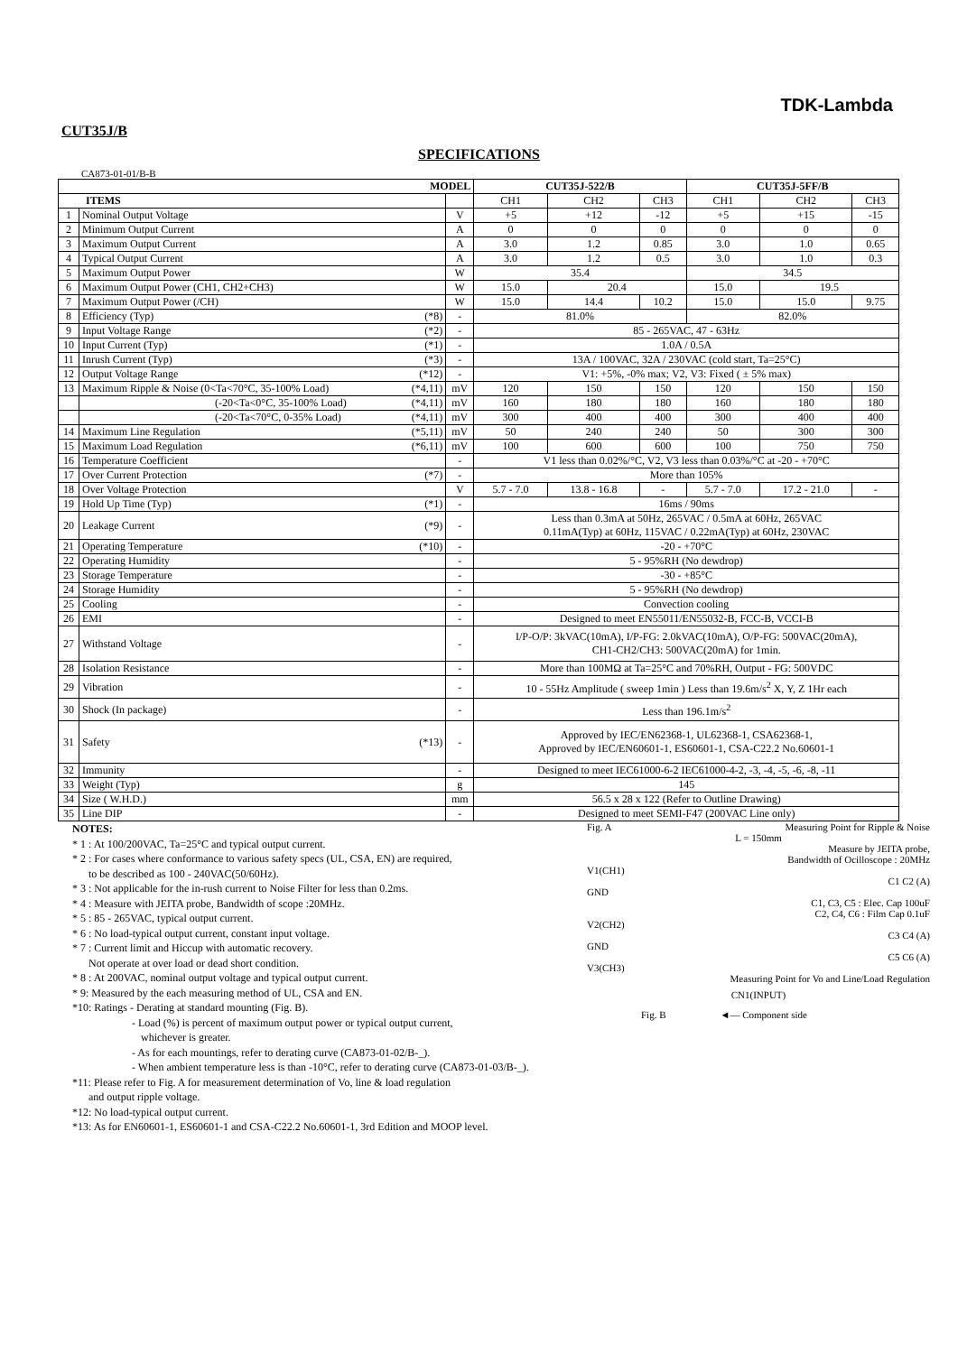TDK-Lambda
CUT35J/B
SPECIFICATIONS
CA873-01-01/B-B
| MODEL | | | CUT35J-522/B | | | CUT35J-5FF/B | | |
| --- | --- | --- | --- | --- | --- | --- | --- | --- |
| ITEMS | | | CH1 | CH2 | CH3 | CH1 | CH2 | CH3 |
| 1 | Nominal Output Voltage | V | +5 | +12 | -12 | +5 | +15 | -15 |
| 2 | Minimum Output Current | A | 0 | 0 | 0 | 0 | 0 | 0 |
| 3 | Maximum Output Current | A | 3.0 | 1.2 | 0.85 | 3.0 | 1.0 | 0.65 |
| 4 | Typical Output Current | A | 3.0 | 1.2 | 0.5 | 3.0 | 1.0 | 0.3 |
| 5 | Maximum Output Power | W | 35.4 | | | 34.5 | | |
| 6 | Maximum Output Power (CH1, CH2+CH3) | W | 15.0 | 20.4 | | 15.0 | 19.5 | |
| 7 | Maximum Output Power (/CH) | W | 15.0 | 14.4 | 10.2 | 15.0 | 15.0 | 9.75 |
| 8 | Efficiency (Typ) (*8) | - | 81.0% | | | 82.0% | | |
| 9 | Input Voltage Range (*2) | - | 85 - 265VAC, 47 - 63Hz | | | | | |
| 10 | Input Current (Typ) (*1) | - | 1.0A / 0.5A | | | | | |
| 11 | Inrush Current (Typ) (*3) | - | 13A / 100VAC, 32A / 230VAC (cold start, Ta=25°C) | | | | | |
| 12 | Output Voltage Range (*12) | - | V1: +5%, -0% max; V2, V3: Fixed ( ± 5% max) | | | | | |
| 13 | Maximum Ripple & Noise (0<Ta<70°C, 35-100% Load) (*4,11) | mV | 120 | 150 | 150 | 120 | 150 | 150 |
| | (-20<Ta<0°C, 35-100% Load) (*4,11) | mV | 160 | 180 | 180 | 160 | 180 | 180 |
| | (-20<Ta<70°C, 0-35% Load) (*4,11) | mV | 300 | 400 | 400 | 300 | 400 | 400 |
| 14 | Maximum Line Regulation (*5,11) | mV | 50 | 240 | 240 | 50 | 300 | 300 |
| 15 | Maximum Load Regulation (*6,11) | mV | 100 | 600 | 600 | 100 | 750 | 750 |
| 16 | Temperature Coefficient | - | V1 less than 0.02%/°C, V2, V3 less than 0.03%/°C at -20 - +70°C | | | | | |
| 17 | Over Current Protection (*7) | - | More than 105% | | | | | |
| 18 | Over Voltage Protection | V | 5.7 - 7.0 | 13.8 - 16.8 | - | 5.7 - 7.0 | 17.2 - 21.0 | - |
| 19 | Hold Up Time (Typ) (*1) | - | 16ms / 90ms | | | | | |
| 20 | Leakage Current (*9) | - | Less than 0.3mA at 50Hz, 265VAC / 0.5mA at 60Hz, 265VAC 0.11mA(Typ) at 60Hz, 115VAC / 0.22mA(Typ) at 60Hz, 230VAC | | | | | |
| 21 | Operating Temperature (*10) | - | -20 - +70°C | | | | | |
| 22 | Operating Humidity | - | 5 - 95%RH (No dewdrop) | | | | | |
| 23 | Storage Temperature | - | -30 - +85°C | | | | | |
| 24 | Storage Humidity | - | 5 - 95%RH (No dewdrop) | | | | | |
| 25 | Cooling | - | Convection cooling | | | | | |
| 26 | EMI | - | Designed to meet EN55011/EN55032-B, FCC-B, VCCI-B | | | | | |
| 27 | Withstand Voltage | - | I/P-O/P: 3kVAC(10mA), I/P-FG: 2.0kVAC(10mA), O/P-FG: 500VAC(20mA), CH1-CH2/CH3: 500VAC(20mA) for 1min. | | | | | |
| 28 | Isolation Resistance | - | More than 100MΩ at Ta=25°C and 70%RH, Output - FG: 500VDC | | | | | |
| 29 | Vibration | - | 10 - 55Hz Amplitude ( sweep 1min ) Less than 19.6m/s<sup>2</sup> X, Y, Z 1Hr each | | | | | |
| 30 | Shock (In package) | - | Less than 196.1m/s<sup>2</sup> | | | | | |
| 31 | Safety (*13) | - | Approved by IEC/EN62368-1, UL62368-1, CSA62368-1, Approved by IEC/EN60601-1, ES60601-1, CSA-C22.2 No.60601-1 | | | | | |
| 32 | Immunity | - | Designed to meet IEC61000-6-2 IEC61000-4-2, -3, -4, -5, -6, -8, -11 | | | | | |
| 33 | Weight (Typ) | g | 145 | | | | | |
| 34 | Size ( W.H.D.) | mm | 56.5 x 28 x 122 (Refer to Outline Drawing) | | | | | |
| 35 | Line DIP | - | Designed to meet SEMI-F47 (200VAC Line only) | | | | | |
NOTES:
* 1 : At 100/200VAC, Ta=25°C and typical output current.
* 2 : For cases where conformance to various safety specs (UL, CSA, EN) are required,
to be described as 100 - 240VAC(50/60Hz).
* 3 : Not applicable for the in-rush current to Noise Filter for less than 0.2ms.
* 4 : Measure with JEITA probe, Bandwidth of scope :20MHz.
* 5 : 85 - 265VAC, typical output current.
* 6 : No load-typical output current, constant input voltage.
* 7 : Current limit and Hiccup with automatic recovery.
Not operate at over load or dead short condition.
* 8 : At 200VAC, nominal output voltage and typical output current.
* 9: Measured by the each measuring method of UL, CSA and EN.
*10: Ratings - Derating at standard mounting (Fig. B).
- Load (%) is percent of maximum output power or typical output current,
whichever is greater.
- As for each mountings, refer to derating curve (CA873-01-02/B-_).
- When ambient temperature less is than -10°C, refer to derating curve (CA873-01-03/B-_).
*11: Please refer to Fig. A for measurement determination of Vo, line & load regulation
and output ripple voltage.
*12: No load-typical output current.
*13: As for EN60601-1, ES60601-1 and CSA-C22.2 No.60601-1, 3rd Edition and MOOP level.
Fig. A Measuring Point for Ripple & Noise
L = 150mm
Measure by JEITA probe,
Bandwidth of Ocilloscope : 20MHz
V1(CH1)
C1 C2 (A)
GND
C1, C3, C5 : Elec. Cap 100uF
C2, C4, C6 : Film Cap 0.1uF
V2(CH2)
C3 C4 (A)
GND
C5 C6 (A)
V3(CH3)
Measuring Point for Vo and Line/Load Regulation
CN1(INPUT)
Fig. B ◄— Component side